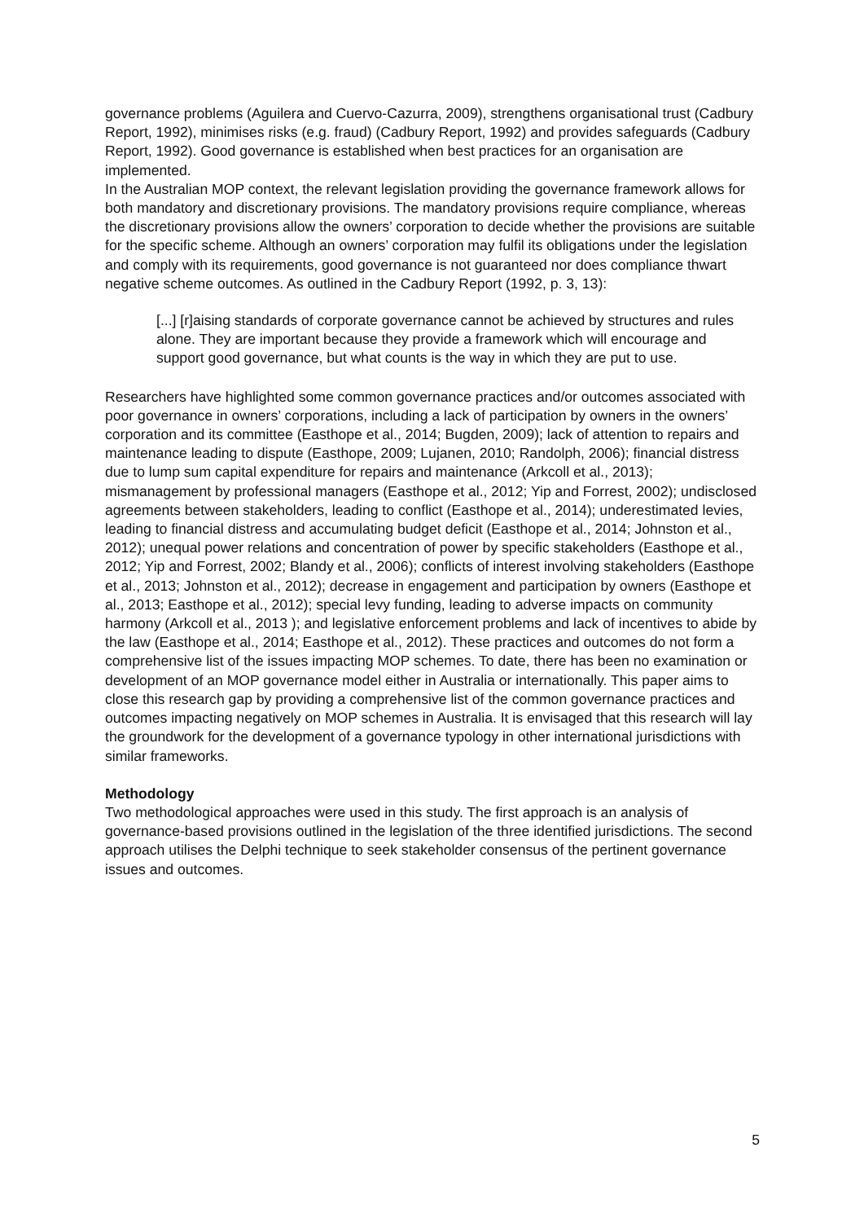governance problems (Aguilera and Cuervo-Cazurra, 2009), strengthens organisational trust (Cadbury Report, 1992), minimises risks (e.g. fraud) (Cadbury Report, 1992) and provides safeguards (Cadbury Report, 1992). Good governance is established when best practices for an organisation are implemented.
In the Australian MOP context, the relevant legislation providing the governance framework allows for both mandatory and discretionary provisions. The mandatory provisions require compliance, whereas the discretionary provisions allow the owners’ corporation to decide whether the provisions are suitable for the specific scheme. Although an owners’ corporation may fulfil its obligations under the legislation and comply with its requirements, good governance is not guaranteed nor does compliance thwart negative scheme outcomes. As outlined in the Cadbury Report (1992, p. 3, 13):
[...] [r]aising standards of corporate governance cannot be achieved by structures and rules alone. They are important because they provide a framework which will encourage and support good governance, but what counts is the way in which they are put to use.
Researchers have highlighted some common governance practices and/or outcomes associated with poor governance in owners’ corporations, including a lack of participation by owners in the owners’ corporation and its committee (Easthope et al., 2014; Bugden, 2009); lack of attention to repairs and maintenance leading to dispute (Easthope, 2009; Lujanen, 2010; Randolph, 2006); financial distress due to lump sum capital expenditure for repairs and maintenance (Arkcoll et al., 2013); mismanagement by professional managers (Easthope et al., 2012; Yip and Forrest, 2002); undisclosed agreements between stakeholders, leading to conflict (Easthope et al., 2014); underestimated levies, leading to financial distress and accumulating budget deficit (Easthope et al., 2014; Johnston et al., 2012); unequal power relations and concentration of power by specific stakeholders (Easthope et al., 2012; Yip and Forrest, 2002; Blandy et al., 2006); conflicts of interest involving stakeholders (Easthope et al., 2013; Johnston et al., 2012); decrease in engagement and participation by owners (Easthope et al., 2013; Easthope et al., 2012); special levy funding, leading to adverse impacts on community harmony (Arkcoll et al., 2013 ); and legislative enforcement problems and lack of incentives to abide by the law (Easthope et al., 2014; Easthope et al., 2012). These practices and outcomes do not form a comprehensive list of the issues impacting MOP schemes. To date, there has been no examination or development of an MOP governance model either in Australia or internationally. This paper aims to close this research gap by providing a comprehensive list of the common governance practices and outcomes impacting negatively on MOP schemes in Australia. It is envisaged that this research will lay the groundwork for the development of a governance typology in other international jurisdictions with similar frameworks.
Methodology
Two methodological approaches were used in this study. The first approach is an analysis of governance-based provisions outlined in the legislation of the three identified jurisdictions. The second approach utilises the Delphi technique to seek stakeholder consensus of the pertinent governance issues and outcomes.
5